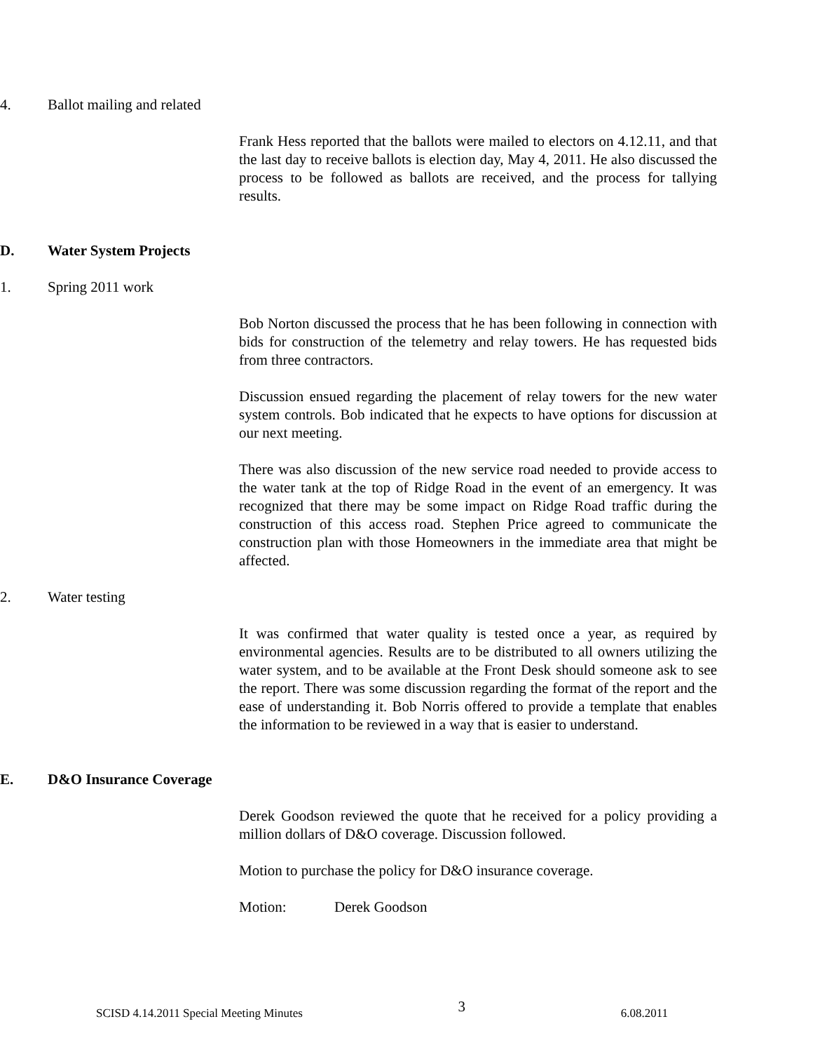4. Ballot mailing and related
Frank Hess reported that the ballots were mailed to electors on 4.12.11, and that the last day to receive ballots is election day, May 4, 2011. He also discussed the process to be followed as ballots are received, and the process for tallying results.
D. Water System Projects
1. Spring 2011 work
Bob Norton discussed the process that he has been following in connection with bids for construction of the telemetry and relay towers. He has requested bids from three contractors.
Discussion ensued regarding the placement of relay towers for the new water system controls. Bob indicated that he expects to have options for discussion at our next meeting.
There was also discussion of the new service road needed to provide access to the water tank at the top of Ridge Road in the event of an emergency. It was recognized that there may be some impact on Ridge Road traffic during the construction of this access road. Stephen Price agreed to communicate the construction plan with those Homeowners in the immediate area that might be affected.
2. Water testing
It was confirmed that water quality is tested once a year, as required by environmental agencies. Results are to be distributed to all owners utilizing the water system, and to be available at the Front Desk should someone ask to see the report. There was some discussion regarding the format of the report and the ease of understanding it. Bob Norris offered to provide a template that enables the information to be reviewed in a way that is easier to understand.
E. D&O Insurance Coverage
Derek Goodson reviewed the quote that he received for a policy providing a million dollars of D&O coverage. Discussion followed.
Motion to purchase the policy for D&O insurance coverage.
Motion: Derek Goodson
SCISD 4.14.2011 Special Meeting Minutes 3 6.08.2011